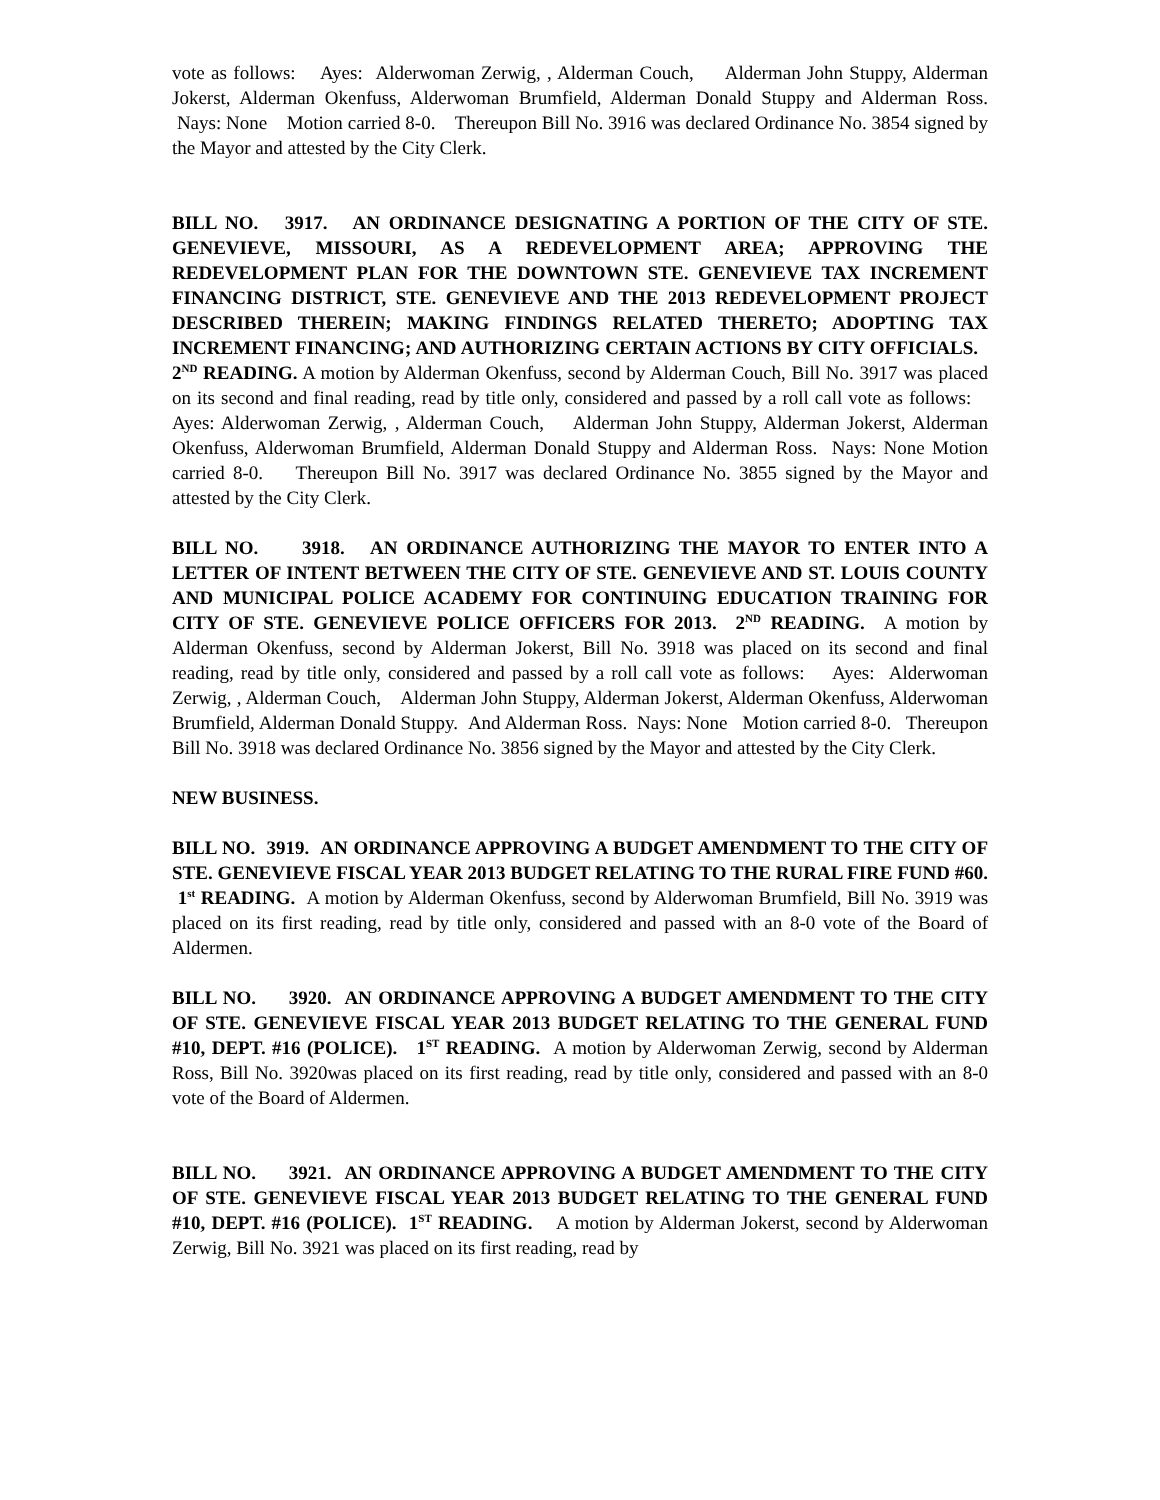vote as follows: Ayes: Alderwoman Zerwig, , Alderman Couch, Alderman John Stuppy, Alderman Jokerst, Alderman Okenfuss, Alderwoman Brumfield, Alderman Donald Stuppy and Alderman Ross. Nays: None Motion carried 8-0. Thereupon Bill No. 3916 was declared Ordinance No. 3854 signed by the Mayor and attested by the City Clerk.
BILL NO. 3917. AN ORDINANCE DESIGNATING A PORTION OF THE CITY OF STE. GENEVIEVE, MISSOURI, AS A REDEVELOPMENT AREA; APPROVING THE REDEVELOPMENT PLAN FOR THE DOWNTOWN STE. GENEVIEVE TAX INCREMENT FINANCING DISTRICT, STE. GENEVIEVE AND THE 2013 REDEVELOPMENT PROJECT DESCRIBED THEREIN; MAKING FINDINGS RELATED THERETO; ADOPTING TAX INCREMENT FINANCING; AND AUTHORIZING CERTAIN ACTIONS BY CITY OFFICIALS. 2<sup>ND</sup> READING. A motion by Alderman Okenfuss, second by Alderman Couch, Bill No. 3917 was placed on its second and final reading, read by title only, considered and passed by a roll call vote as follows: Ayes: Alderwoman Zerwig, , Alderman Couch, Alderman John Stuppy, Alderman Jokerst, Alderman Okenfuss, Alderwoman Brumfield, Alderman Donald Stuppy and Alderman Ross. Nays: None Motion carried 8-0. Thereupon Bill No. 3917 was declared Ordinance No. 3855 signed by the Mayor and attested by the City Clerk.
BILL NO. 3918. AN ORDINANCE AUTHORIZING THE MAYOR TO ENTER INTO A LETTER OF INTENT BETWEEN THE CITY OF STE. GENEVIEVE AND ST. LOUIS COUNTY AND MUNICIPAL POLICE ACADEMY FOR CONTINUING EDUCATION TRAINING FOR CITY OF STE. GENEVIEVE POLICE OFFICERS FOR 2013. 2<sup>ND</sup> READING. A motion by Alderman Okenfuss, second by Alderman Jokerst, Bill No. 3918 was placed on its second and final reading, read by title only, considered and passed by a roll call vote as follows: Ayes: Alderwoman Zerwig, , Alderman Couch, Alderman John Stuppy, Alderman Jokerst, Alderman Okenfuss, Alderwoman Brumfield, Alderman Donald Stuppy. And Alderman Ross. Nays: None Motion carried 8-0. Thereupon Bill No. 3918 was declared Ordinance No. 3856 signed by the Mayor and attested by the City Clerk.
NEW BUSINESS.
BILL NO. 3919. AN ORDINANCE APPROVING A BUDGET AMENDMENT TO THE CITY OF STE. GENEVIEVE FISCAL YEAR 2013 BUDGET RELATING TO THE RURAL FIRE FUND #60. 1<sup>st</sup> READING. A motion by Alderman Okenfuss, second by Alderwoman Brumfield, Bill No. 3919 was placed on its first reading, read by title only, considered and passed with an 8-0 vote of the Board of Aldermen.
BILL NO. 3920. AN ORDINANCE APPROVING A BUDGET AMENDMENT TO THE CITY OF STE. GENEVIEVE FISCAL YEAR 2013 BUDGET RELATING TO THE GENERAL FUND #10, DEPT. #16 (POLICE). 1<sup>ST</sup> READING. A motion by Alderwoman Zerwig, second by Alderman Ross, Bill No. 3920was placed on its first reading, read by title only, considered and passed with an 8-0 vote of the Board of Aldermen.
BILL NO. 3921. AN ORDINANCE APPROVING A BUDGET AMENDMENT TO THE CITY OF STE. GENEVIEVE FISCAL YEAR 2013 BUDGET RELATING TO THE GENERAL FUND #10, DEPT. #16 (POLICE). 1<sup>ST</sup> READING. A motion by Alderman Jokerst, second by Alderwoman Zerwig, Bill No. 3921 was placed on its first reading, read by